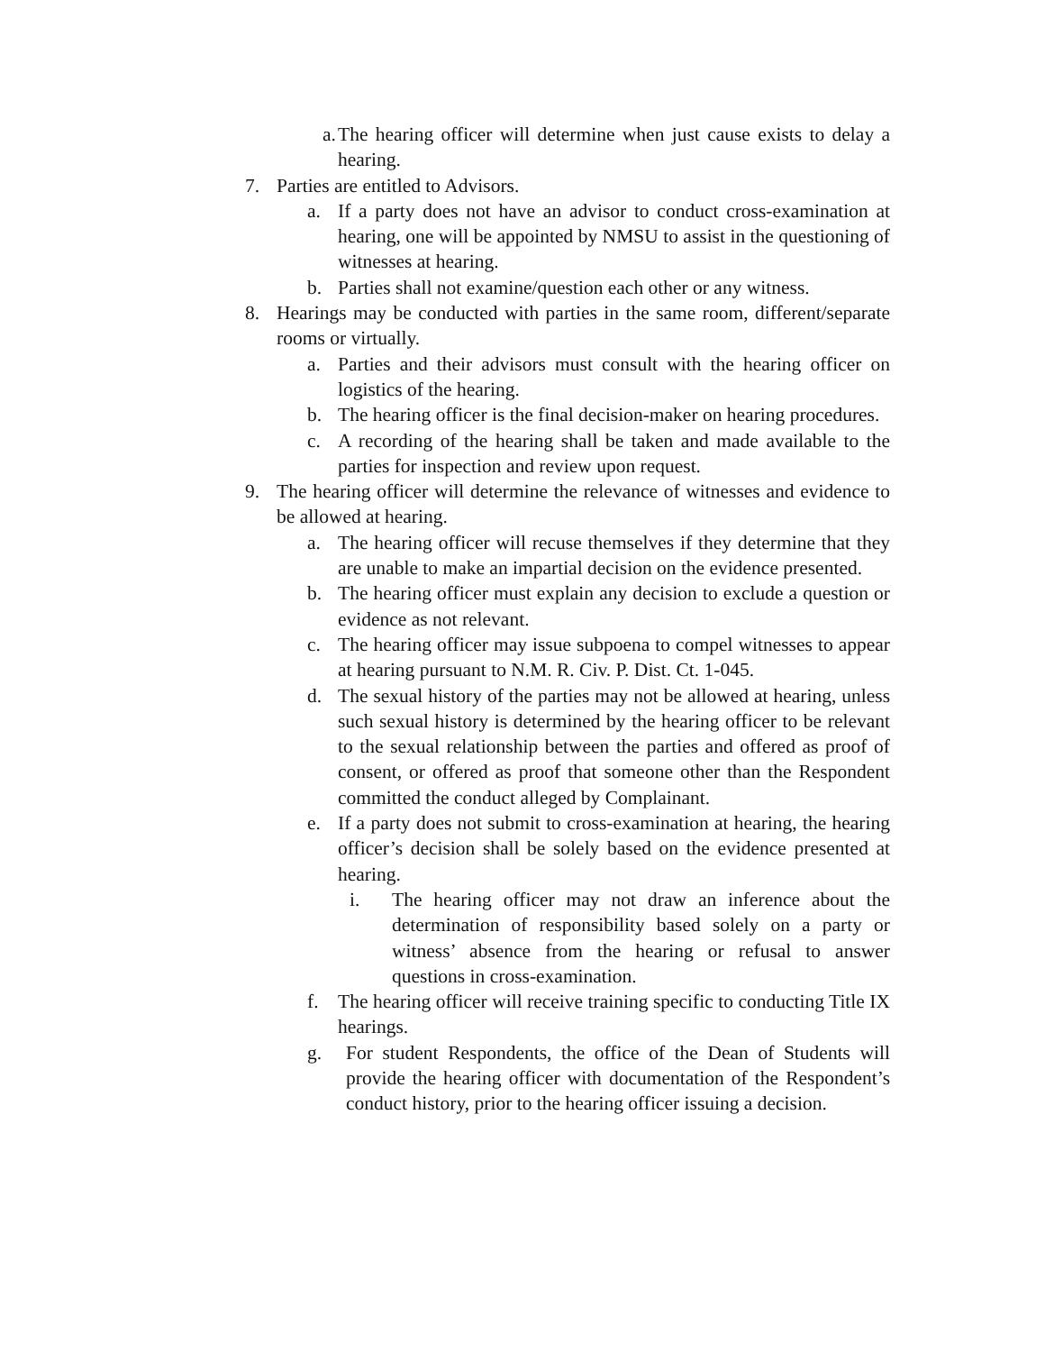a. The hearing officer will determine when just cause exists to delay a hearing.
7. Parties are entitled to Advisors.
a. If a party does not have an advisor to conduct cross-examination at hearing, one will be appointed by NMSU to assist in the questioning of witnesses at hearing.
b. Parties shall not examine/question each other or any witness.
8. Hearings may be conducted with parties in the same room, different/separate rooms or virtually.
a. Parties and their advisors must consult with the hearing officer on logistics of the hearing.
b. The hearing officer is the final decision-maker on hearing procedures.
c. A recording of the hearing shall be taken and made available to the parties for inspection and review upon request.
9. The hearing officer will determine the relevance of witnesses and evidence to be allowed at hearing.
a. The hearing officer will recuse themselves if they determine that they are unable to make an impartial decision on the evidence presented.
b. The hearing officer must explain any decision to exclude a question or evidence as not relevant.
c. The hearing officer may issue subpoena to compel witnesses to appear at hearing pursuant to N.M. R. Civ. P. Dist. Ct. 1-045.
d. The sexual history of the parties may not be allowed at hearing, unless such sexual history is determined by the hearing officer to be relevant to the sexual relationship between the parties and offered as proof of consent, or offered as proof that someone other than the Respondent committed the conduct alleged by Complainant.
e. If a party does not submit to cross-examination at hearing, the hearing officer’s decision shall be solely based on the evidence presented at hearing.
i. The hearing officer may not draw an inference about the determination of responsibility based solely on a party or witness’ absence from the hearing or refusal to answer questions in cross-examination.
f. The hearing officer will receive training specific to conducting Title IX hearings.
g. For student Respondents, the office of the Dean of Students will provide the hearing officer with documentation of the Respondent’s conduct history, prior to the hearing officer issuing a decision.